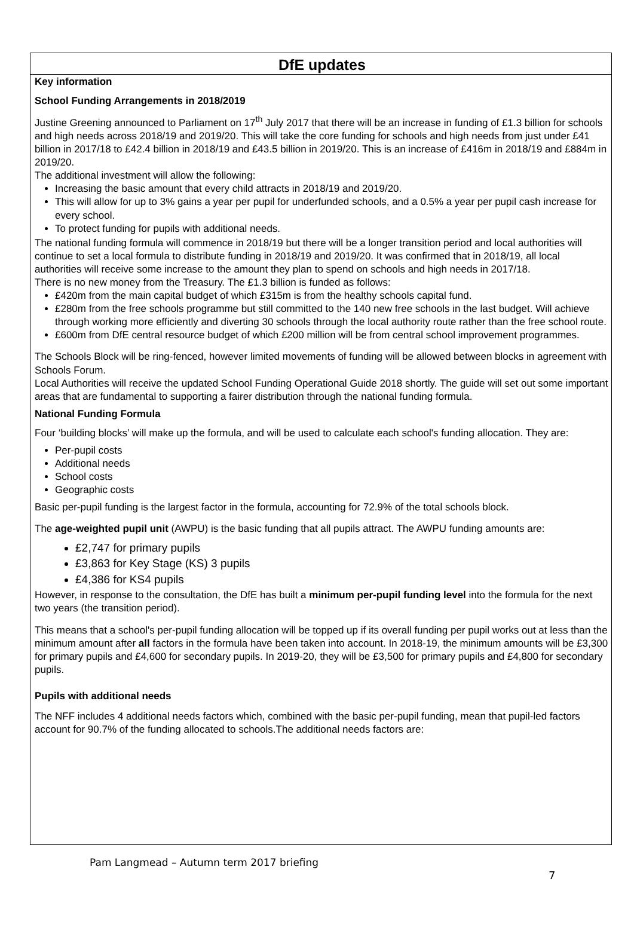DfE updates
Key information
School Funding Arrangements in 2018/2019
Justine Greening announced to Parliament on 17<sup>th</sup> July 2017 that there will be an increase in funding of £1.3 billion for schools and high needs across 2018/19 and 2019/20. This will take the core funding for schools and high needs from just under £41 billion in 2017/18 to £42.4 billion in 2018/19 and £43.5 billion in 2019/20. This is an increase of £416m in 2018/19 and £884m in 2019/20.
The additional investment will allow the following:
Increasing the basic amount that every child attracts in 2018/19 and 2019/20.
This will allow for up to 3% gains a year per pupil for underfunded schools, and a 0.5% a year per pupil cash increase for every school.
To protect funding for pupils with additional needs.
The national funding formula will commence in 2018/19 but there will be a longer transition period and local authorities will continue to set a local formula to distribute funding in 2018/19 and 2019/20. It was confirmed that in 2018/19, all local authorities will receive some increase to the amount they plan to spend on schools and high needs in 2017/18.
There is no new money from the Treasury. The £1.3 billion is funded as follows:
£420m from the main capital budget of which £315m is from the healthy schools capital fund.
£280m from the free schools programme but still committed to the 140 new free schools in the last budget. Will achieve through working more efficiently and diverting 30 schools through the local authority route rather than the free school route.
£600m from DfE central resource budget of which £200 million will be from central school improvement programmes.
The Schools Block will be ring-fenced, however limited movements of funding will be allowed between blocks in agreement with Schools Forum.
Local Authorities will receive the updated School Funding Operational Guide 2018 shortly. The guide will set out some important areas that are fundamental to supporting a fairer distribution through the national funding formula.
National Funding Formula
Four ‘building blocks’ will make up the formula, and will be used to calculate each school's funding allocation. They are:
Per-pupil costs
Additional needs
School costs
Geographic costs
Basic per-pupil funding is the largest factor in the formula, accounting for 72.9% of the total schools block.
The age-weighted pupil unit (AWPU) is the basic funding that all pupils attract. The AWPU funding amounts are:
£2,747 for primary pupils
£3,863 for Key Stage (KS) 3 pupils
£4,386 for KS4 pupils
However, in response to the consultation, the DfE has built a minimum per-pupil funding level into the formula for the next two years (the transition period).
This means that a school's per-pupil funding allocation will be topped up if its overall funding per pupil works out at less than the minimum amount after all factors in the formula have been taken into account. In 2018-19, the minimum amounts will be £3,300 for primary pupils and £4,600 for secondary pupils. In 2019-20, they will be £3,500 for primary pupils and £4,800 for secondary pupils.
Pupils with additional needs
The NFF includes 4 additional needs factors which, combined with the basic per-pupil funding, mean that pupil-led factors account for 90.7% of the funding allocated to schools.The additional needs factors are:
Pam Langmead – Autumn term 2017 briefing
7